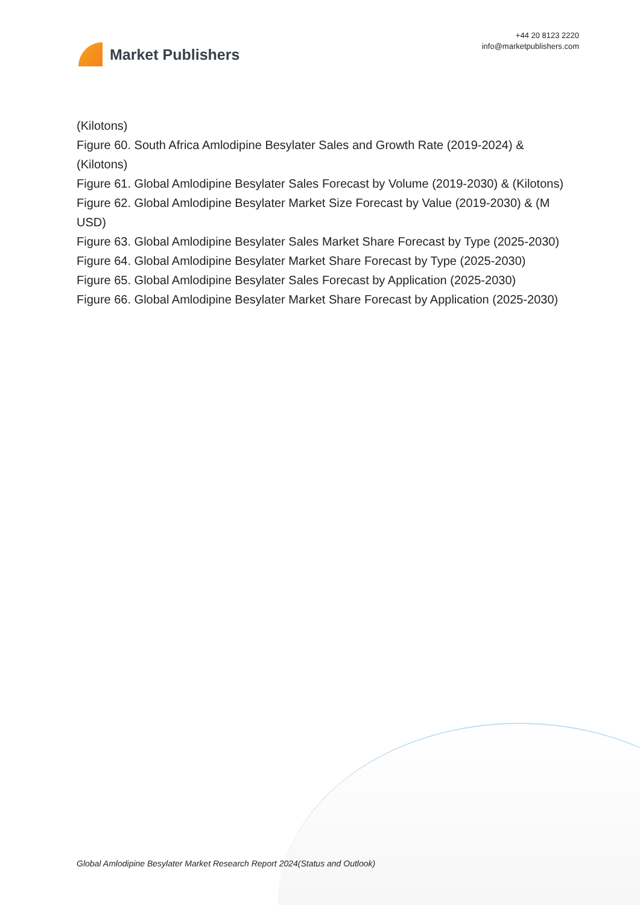Market Publishers
+44 20 8123 2220
info@marketpublishers.com
(Kilotons)
Figure 60. South Africa Amlodipine Besylater Sales and Growth Rate (2019-2024) & (Kilotons)
Figure 61. Global Amlodipine Besylater Sales Forecast by Volume (2019-2030) & (Kilotons)
Figure 62. Global Amlodipine Besylater Market Size Forecast by Value (2019-2030) & (M USD)
Figure 63. Global Amlodipine Besylater Sales Market Share Forecast by Type (2025-2030)
Figure 64. Global Amlodipine Besylater Market Share Forecast by Type (2025-2030)
Figure 65. Global Amlodipine Besylater Sales Forecast by Application (2025-2030)
Figure 66. Global Amlodipine Besylater Market Share Forecast by Application (2025-2030)
Global Amlodipine Besylater Market Research Report 2024(Status and Outlook)